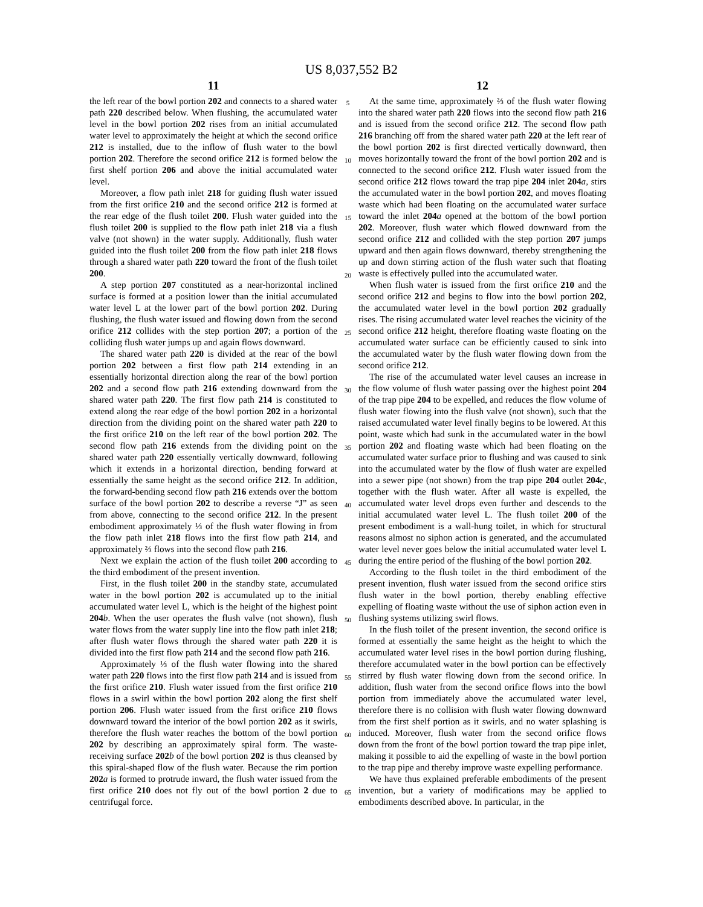US 8,037,552 B2
11
the left rear of the bowl portion 202 and connects to a shared water path 220 described below. When flushing, the accumulated water level in the bowl portion 202 rises from an initial accumulated water level to approximately the height at which the second orifice 212 is installed, due to the inflow of flush water to the bowl portion 202. Therefore the second orifice 212 is formed below the first shelf portion 206 and above the initial accumulated water level.
Moreover, a flow path inlet 218 for guiding flush water issued from the first orifice 210 and the second orifice 212 is formed at the rear edge of the flush toilet 200. Flush water guided into the flush toilet 200 is supplied to the flow path inlet 218 via a flush valve (not shown) in the water supply. Additionally, flush water guided into the flush toilet 200 from the flow path inlet 218 flows through a shared water path 220 toward the front of the flush toilet 200.
A step portion 207 constituted as a near-horizontal inclined surface is formed at a position lower than the initial accumulated water level L at the lower part of the bowl portion 202. During flushing, the flush water issued and flowing down from the second orifice 212 collides with the step portion 207; a portion of the colliding flush water jumps up and again flows downward.
The shared water path 220 is divided at the rear of the bowl portion 202 between a first flow path 214 extending in an essentially horizontal direction along the rear of the bowl portion 202 and a second flow path 216 extending downward from the shared water path 220. The first flow path 214 is constituted to extend along the rear edge of the bowl portion 202 in a horizontal direction from the dividing point on the shared water path 220 to the first orifice 210 on the left rear of the bowl portion 202. The second flow path 216 extends from the dividing point on the shared water path 220 essentially vertically downward, following which it extends in a horizontal direction, bending forward at essentially the same height as the second orifice 212. In addition, the forward-bending second flow path 216 extends over the bottom surface of the bowl portion 202 to describe a reverse “J” as seen from above, connecting to the second orifice 212. In the present embodiment approximately ⅓ of the flush water flowing in from the flow path inlet 218 flows into the first flow path 214, and approximately ⅔ flows into the second flow path 216.
Next we explain the action of the flush toilet 200 according to the third embodiment of the present invention.
First, in the flush toilet 200 in the standby state, accumulated water in the bowl portion 202 is accumulated up to the initial accumulated water level L, which is the height of the highest point 204 b. When the user operates the flush valve (not shown), flush water flows from the water supply line into the flow path inlet 218; after flush water flows through the shared water path 220 it is divided into the first flow path 214 and the second flow path 216.
Approximately ⅓ of the flush water flowing into the shared water path 220 flows into the first flow path 214 and is issued from the first orifice 210. Flush water issued from the first orifice 210 flows in a swirl within the bowl portion 202 along the first shelf portion 206. Flush water issued from the first orifice 210 flows downward toward the interior of the bowl portion 202 as it swirls, therefore the flush water reaches the bottom of the bowl portion 202 by describing an approximately spiral form. The waste-receiving surface 202 b of the bowl portion 202 is thus cleansed by this spiral-shaped flow of the flush water. Because the rim portion 202 a is formed to protrude inward, the flush water issued from the first orifice 210 does not fly out of the bowl portion 2 due to centrifugal force.
5
10
15
20
25
30
35
40
45
50
55
60
65
12
At the same time, approximately ⅔ of the flush water flowing into the shared water path 220 flows into the second flow path 216 and is issued from the second orifice 212. The second flow path 216 branching off from the shared water path 220 at the left rear of the bowl portion 202 is first directed vertically downward, then moves horizontally toward the front of the bowl portion 202 and is connected to the second orifice 212. Flush water issued from the second orifice 212 flows toward the trap pipe 204 inlet 204 a, stirs the accumulated water in the bowl portion 202, and moves floating waste which had been floating on the accumulated water surface toward the inlet 204 a opened at the bottom of the bowl portion 202. Moreover, flush water which flowed downward from the second orifice 212 and collided with the step portion 207 jumps upward and then again flows downward, thereby strengthening the up and down stirring action of the flush water such that floating waste is effectively pulled into the accumulated water.
When flush water is issued from the first orifice 210 and the second orifice 212 and begins to flow into the bowl portion 202, the accumulated water level in the bowl portion 202 gradually rises. The rising accumulated water level reaches the vicinity of the second orifice 212 height, therefore floating waste floating on the accumulated water surface can be efficiently caused to sink into the accumulated water by the flush water flowing down from the second orifice 212.
The rise of the accumulated water level causes an increase in the flow volume of flush water passing over the highest point 204 of the trap pipe 204 to be expelled, and reduces the flow volume of flush water flowing into the flush valve (not shown), such that the raised accumulated water level finally begins to be lowered. At this point, waste which had sunk in the accumulated water in the bowl portion 202 and floating waste which had been floating on the accumulated water surface prior to flushing and was caused to sink into the accumulated water by the flow of flush water are expelled into a sewer pipe (not shown) from the trap pipe 204 outlet 204 c, together with the flush water. After all waste is expelled, the accumulated water level drops even further and descends to the initial accumulated water level L. The flush toilet 200 of the present embodiment is a wall-hung toilet, in which for structural reasons almost no siphon action is generated, and the accumulated water level never goes below the initial accumulated water level L during the entire period of the flushing of the bowl portion 202.
According to the flush toilet in the third embodiment of the present invention, flush water issued from the second orifice stirs flush water in the bowl portion, thereby enabling effective expelling of floating waste without the use of siphon action even in flushing systems utilizing swirl flows.
In the flush toilet of the present invention, the second orifice is formed at essentially the same height as the height to which the accumulated water level rises in the bowl portion during flushing, therefore accumulated water in the bowl portion can be effectively stirred by flush water flowing down from the second orifice. In addition, flush water from the second orifice flows into the bowl portion from immediately above the accumulated water level, therefore there is no collision with flush water flowing downward from the first shelf portion as it swirls, and no water splashing is induced. Moreover, flush water from the second orifice flows down from the front of the bowl portion toward the trap pipe inlet, making it possible to aid the expelling of waste in the bowl portion to the trap pipe and thereby improve waste expelling performance.
We have thus explained preferable embodiments of the present invention, but a variety of modifications may be applied to embodiments described above. In particular, in the